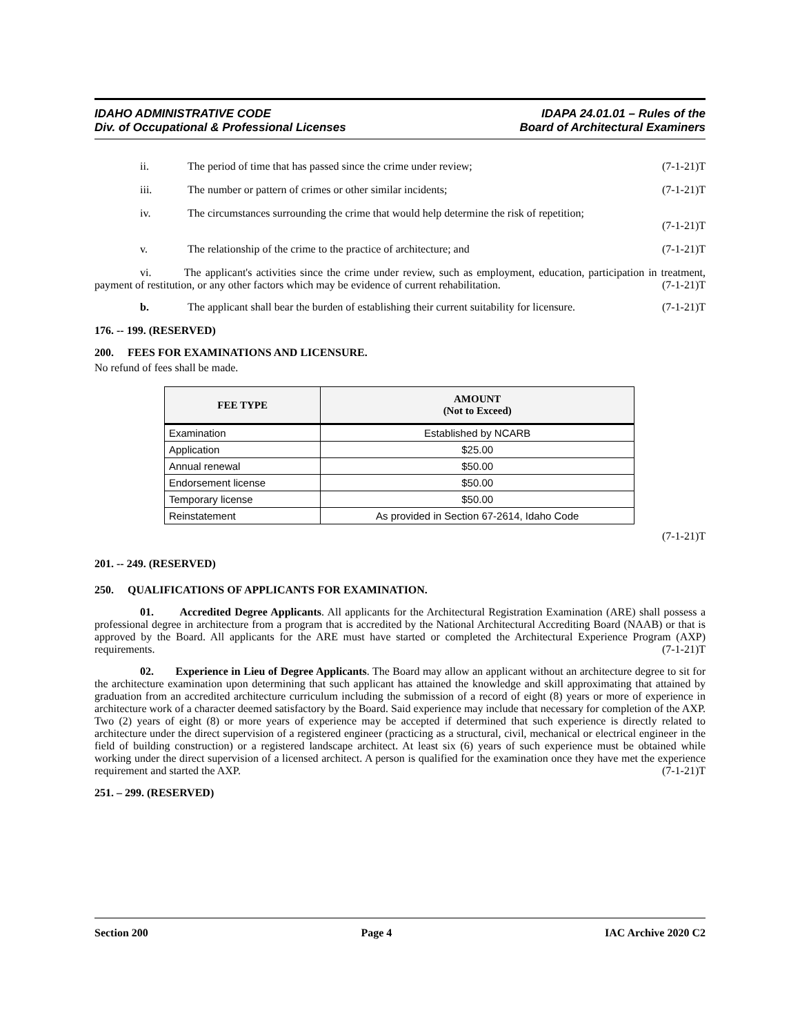IDAHO ADMINISTRATIVE CODE
Div. of Occupational & Professional Licenses
IDAPA 24.01.01 – Rules of the
Board of Architectural Examiners
ii. The period of time that has passed since the crime under review; (7-1-21)T
iii. The number or pattern of crimes or other similar incidents; (7-1-21)T
iv. The circumstances surrounding the crime that would help determine the risk of repetition;
(7-1-21)T
v. The relationship of the crime to the practice of architecture; and (7-1-21)T
vi. The applicant's activities since the crime under review, such as employment, education, participation in treatment, payment of restitution, or any other factors which may be evidence of current rehabilitation. (7-1-21)T
b. The applicant shall bear the burden of establishing their current suitability for licensure. (7-1-21)T
176. -- 199. (RESERVED)
200. FEES FOR EXAMINATIONS AND LICENSURE.
No refund of fees shall be made.
| FEE TYPE | AMOUNT (Not to Exceed) |
| --- | --- |
| Examination | Established by NCARB |
| Application | $25.00 |
| Annual renewal | $50.00 |
| Endorsement license | $50.00 |
| Temporary license | $50.00 |
| Reinstatement | As provided in Section 67-2614, Idaho Code |
(7-1-21)T
201. -- 249. (RESERVED)
250. QUALIFICATIONS OF APPLICANTS FOR EXAMINATION.
01. Accredited Degree Applicants. All applicants for the Architectural Registration Examination (ARE) shall possess a professional degree in architecture from a program that is accredited by the National Architectural Accrediting Board (NAAB) or that is approved by the Board. All applicants for the ARE must have started or completed the Architectural Experience Program (AXP) requirements. (7-1-21)T
02. Experience in Lieu of Degree Applicants. The Board may allow an applicant without an architecture degree to sit for the architecture examination upon determining that such applicant has attained the knowledge and skill approximating that attained by graduation from an accredited architecture curriculum including the submission of a record of eight (8) years or more of experience in architecture work of a character deemed satisfactory by the Board. Said experience may include that necessary for completion of the AXP. Two (2) years of eight (8) or more years of experience may be accepted if determined that such experience is directly related to architecture under the direct supervision of a registered engineer (practicing as a structural, civil, mechanical or electrical engineer in the field of building construction) or a registered landscape architect. At least six (6) years of such experience must be obtained while working under the direct supervision of a licensed architect. A person is qualified for the examination once they have met the experience requirement and started the AXP. (7-1-21)T
251. – 299. (RESERVED)
Section 200 Page 4 IAC Archive 2020 C2